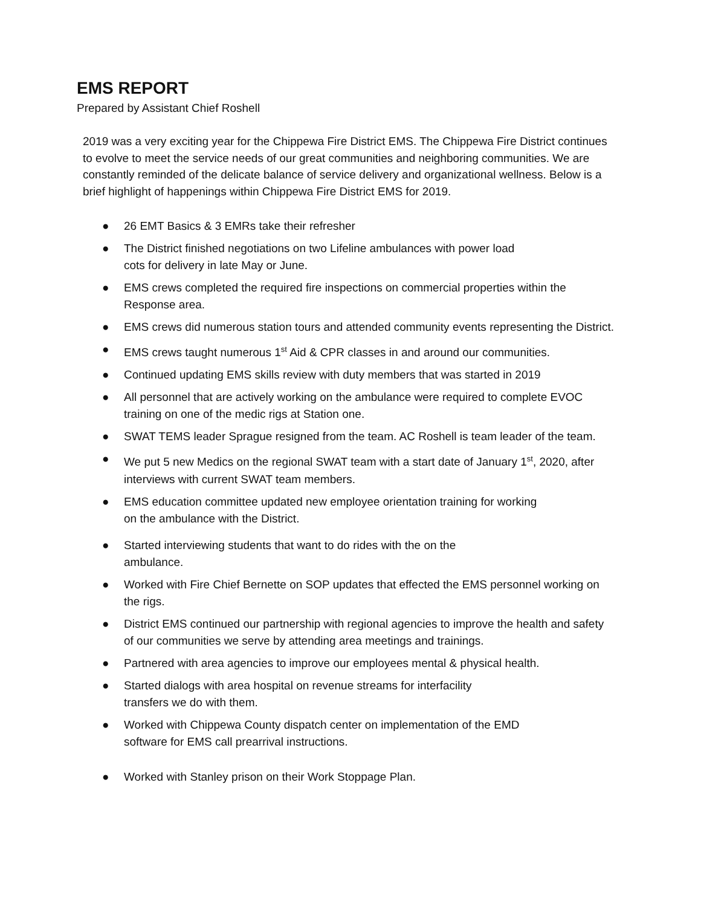EMS REPORT
Prepared by Assistant Chief Roshell
2019 was a very exciting year for the Chippewa Fire District EMS. The Chippewa Fire District continues to evolve to meet the service needs of our great communities and neighboring communities. We are constantly reminded of the delicate balance of service delivery and organizational wellness. Below is a brief highlight of happenings within Chippewa Fire District EMS for 2019.
● 26 EMT Basics & 3 EMRs take their refresher
● The District finished negotiations on two Lifeline ambulances with power load
cots for delivery in late May or June.
● EMS crews completed the required fire inspections on commercial properties within the Response area.
● EMS crews did numerous station tours and attended community events representing the District.
● EMS crews taught numerous 1<sup>st</sup> Aid & CPR classes in and around our communities.
● Continued updating EMS skills review with duty members that was started in 2019
● All personnel that are actively working on the ambulance were required to complete EVOC training on one of the medic rigs at Station one.
● SWAT TEMS leader Sprague resigned from the team. AC Roshell is team leader of the team.
● We put 5 new Medics on the regional SWAT team with a start date of January 1<sup>st</sup>, 2020, after interviews with current SWAT team members.
● EMS education committee updated new employee orientation training for working
on the ambulance with the District.
● Started interviewing students that want to do rides with the on the
ambulance.
● Worked with Fire Chief Bernette on SOP updates that effected the EMS personnel working on the rigs.
● District EMS continued our partnership with regional agencies to improve the health and safety of our communities we serve by attending area meetings and trainings.
● Partnered with area agencies to improve our employees mental & physical health.
● Started dialogs with area hospital on revenue streams for interfacility
transfers we do with them.
● Worked with Chippewa County dispatch center on implementation of the EMD
software for EMS call prearrival instructions.
● Worked with Stanley prison on their Work Stoppage Plan.